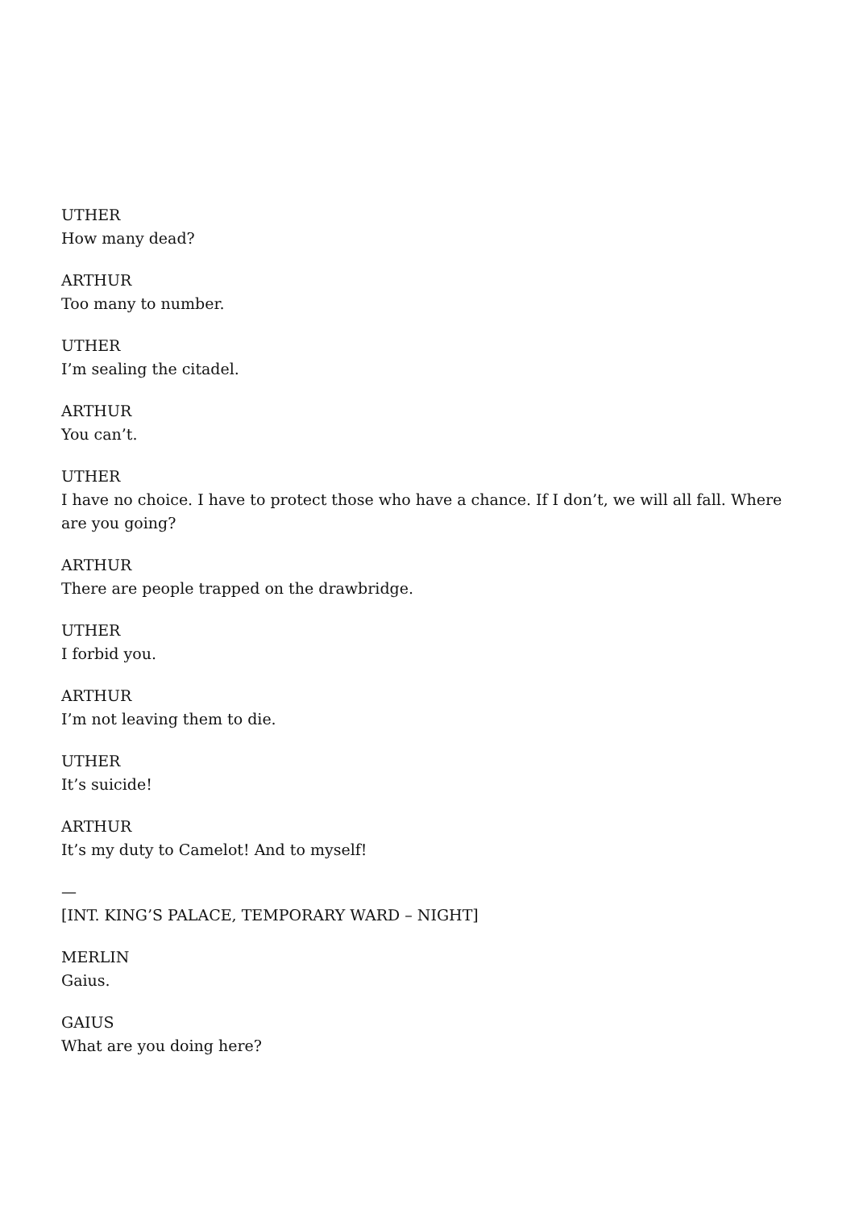UTHER
How many dead?
ARTHUR
Too many to number.
UTHER
I’m sealing the citadel.
ARTHUR
You can’t.
UTHER
I have no choice. I have to protect those who have a chance. If I don’t, we will all fall. Where are you going?
ARTHUR
There are people trapped on the drawbridge.
UTHER
I forbid you.
ARTHUR
I’m not leaving them to die.
UTHER
It’s suicide!
ARTHUR
It’s my duty to Camelot! And to myself!
—
[INT. KING’S PALACE, TEMPORARY WARD – NIGHT]
MERLIN
Gaius.
GAIUS
What are you doing here?